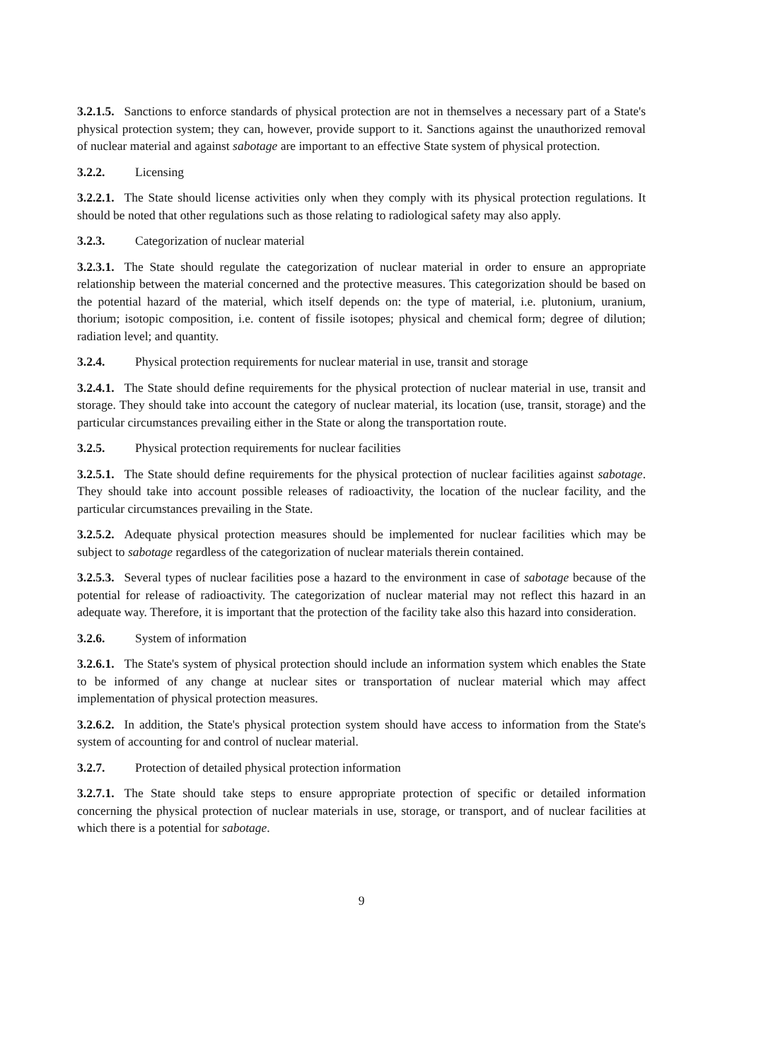3.2.1.5. Sanctions to enforce standards of physical protection are not in themselves a necessary part of a State's physical protection system; they can, however, provide support to it. Sanctions against the unauthorized removal of nuclear material and against sabotage are important to an effective State system of physical protection.
3.2.2. Licensing
3.2.2.1. The State should license activities only when they comply with its physical protection regulations. It should be noted that other regulations such as those relating to radiological safety may also apply.
3.2.3. Categorization of nuclear material
3.2.3.1. The State should regulate the categorization of nuclear material in order to ensure an appropriate relationship between the material concerned and the protective measures. This categorization should be based on the potential hazard of the material, which itself depends on: the type of material, i.e. plutonium, uranium, thorium; isotopic composition, i.e. content of fissile isotopes; physical and chemical form; degree of dilution; radiation level; and quantity.
3.2.4. Physical protection requirements for nuclear material in use, transit and storage
3.2.4.1. The State should define requirements for the physical protection of nuclear material in use, transit and storage. They should take into account the category of nuclear material, its location (use, transit, storage) and the particular circumstances prevailing either in the State or along the transportation route.
3.2.5. Physical protection requirements for nuclear facilities
3.2.5.1. The State should define requirements for the physical protection of nuclear facilities against sabotage. They should take into account possible releases of radioactivity, the location of the nuclear facility, and the particular circumstances prevailing in the State.
3.2.5.2. Adequate physical protection measures should be implemented for nuclear facilities which may be subject to sabotage regardless of the categorization of nuclear materials therein contained.
3.2.5.3. Several types of nuclear facilities pose a hazard to the environment in case of sabotage because of the potential for release of radioactivity. The categorization of nuclear material may not reflect this hazard in an adequate way. Therefore, it is important that the protection of the facility take also this hazard into consideration.
3.2.6. System of information
3.2.6.1. The State's system of physical protection should include an information system which enables the State to be informed of any change at nuclear sites or transportation of nuclear material which may affect implementation of physical protection measures.
3.2.6.2. In addition, the State's physical protection system should have access to information from the State's system of accounting for and control of nuclear material.
3.2.7. Protection of detailed physical protection information
3.2.7.1. The State should take steps to ensure appropriate protection of specific or detailed information concerning the physical protection of nuclear materials in use, storage, or transport, and of nuclear facilities at which there is a potential for sabotage.
9